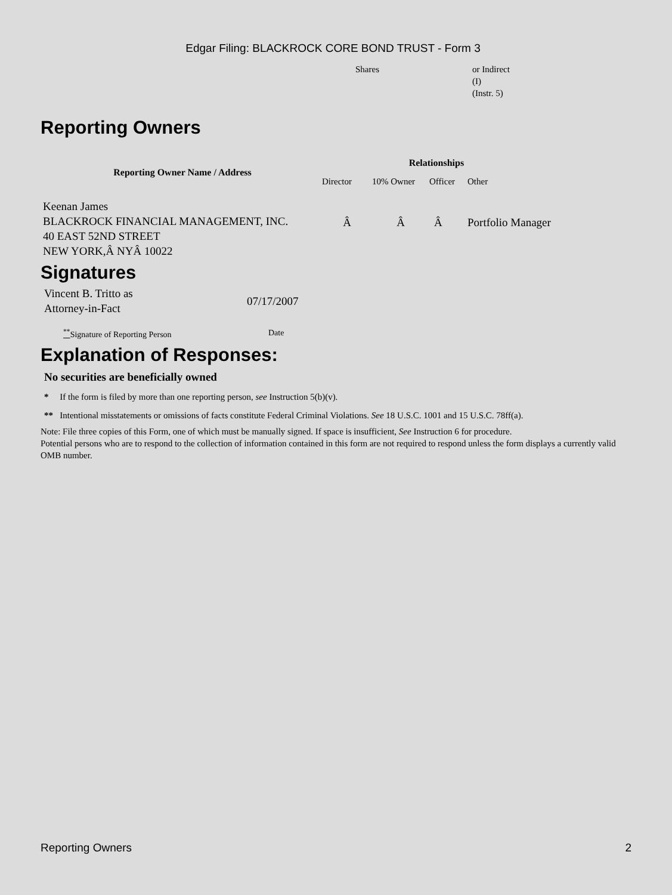Edgar Filing: BLACKROCK CORE BOND TRUST - Form 3
Shares or Indirect
(I)
(Instr. 5)
Reporting Owners
| Reporting Owner Name / Address | Relationships | | | |
| --- | --- | --- | --- | --- |
| | Director | 10% Owner | Officer | Other |
| Keenan James BLACKROCK FINANCIAL MANAGEMENT, INC. 40 EAST 52ND STREET NEW YORK,Â NYÂ 10022 | Â | Â | Â | Portfolio Manager |
Signatures
| Vincent B. Tritto as Attorney-in-Fact | 07/17/2007 |
| <sup>**</sup> Signature of Reporting Person | Date |
Explanation of Responses:
No securities are beneficially owned
* If the form is filed by more than one reporting person, see Instruction 5(b)(v).
** Intentional misstatements or omissions of facts constitute Federal Criminal Violations. See 18 U.S.C. 1001 and 15 U.S.C. 78ff(a).
Note: File three copies of this Form, one of which must be manually signed. If space is insufficient, See Instruction 6 for procedure.
Potential persons who are to respond to the collection of information contained in this form are not required to respond unless the form displays a currently valid OMB number.
Reporting Owners 2